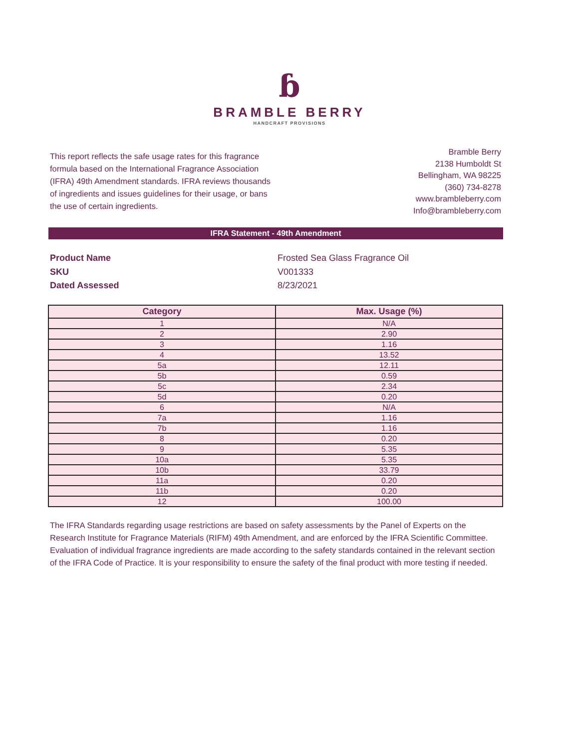ɓ
BRAMBLE BERRY
HANDCRAFT PROVISIONS
This report reflects the safe usage rates for this fragrance formula based on the International Fragrance Association (IFRA) 49th Amendment standards. IFRA reviews thousands of ingredients and issues guidelines for their usage, or bans the use of certain ingredients.
Bramble Berry
2138 Humboldt St
Bellingham, WA 98225
(360) 734-8278
www.brambleberry.com
Info@brambleberry.com
IFRA Statement - 49th Amendment
Product Name Frosted Sea Glass Fragrance Oil SKU V001333 Dated Assessed 8/23/2021
| Category | Max. Usage (%) |
| --- | --- |
| 1 | N/A |
| 2 | 2.90 |
| 3 | 1.16 |
| 4 | 13.52 |
| 5a | 12.11 |
| 5b | 0.59 |
| 5c | 2.34 |
| 5d | 0.20 |
| 6 | N/A |
| 7a | 1.16 |
| 7b | 1.16 |
| 8 | 0.20 |
| 9 | 5.35 |
| 10a | 5.35 |
| 10b | 33.79 |
| 11a | 0.20 |
| 11b | 0.20 |
| 12 | 100.00 |
The IFRA Standards regarding usage restrictions are based on safety assessments by the Panel of Experts on the Research Institute for Fragrance Materials (RIFM) 49th Amendment, and are enforced by the IFRA Scientific Committee. Evaluation of individual fragrance ingredients are made according to the safety standards contained in the relevant section of the IFRA Code of Practice. It is your responsibility to ensure the safety of the final product with more testing if needed.